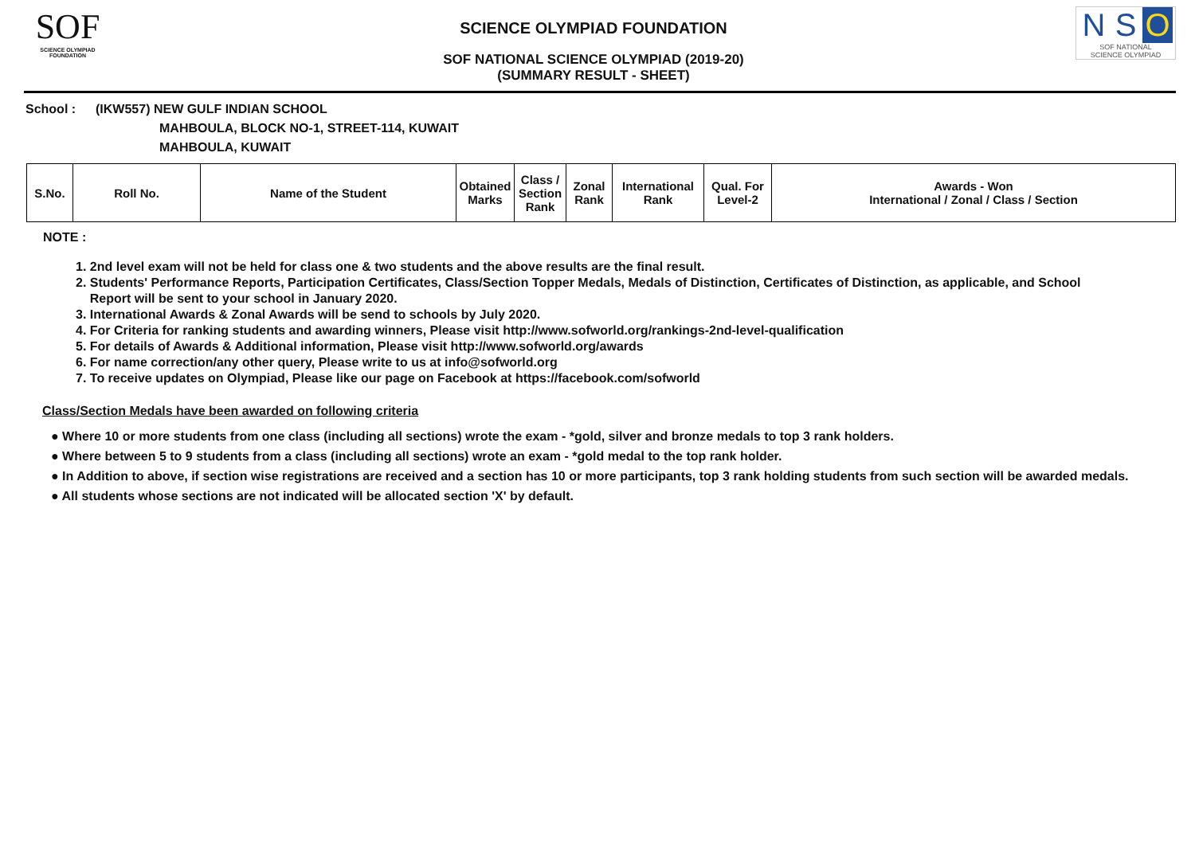SOF
SCIENCE OLYMPIAD FOUNDATION
SCIENCE OLYMPIAD FOUNDATION
SOF NATIONAL SCIENCE OLYMPIAD (2019-20)
(SUMMARY RESULT - SHEET)
N S O
SOF NATIONAL
SCIENCE OLYMPIAD
School : (IKW557) NEW GULF INDIAN SCHOOL
MAHBOULA, BLOCK NO-1, STREET-114, KUWAIT
MAHBOULA, KUWAIT
| S.No. | Roll No. | Name of the Student | Obtained Marks | Class / Section Rank | Zonal Rank | International Rank | Qual. For Level-2 | Awards - Won International / Zonal / Class / Section |
| --- | --- | --- | --- | --- | --- | --- | --- | --- |
NOTE :
1. 2nd level exam will not be held for class one & two students and the above results are the final result.
2. Students' Performance Reports, Participation Certificates, Class/Section Topper Medals, Medals of Distinction, Certificates of Distinction, as applicable, and School
Report will be sent to your school in January 2020.
3. International Awards & Zonal Awards will be send to schools by July 2020.
4. For Criteria for ranking students and awarding winners, Please visit http://www.sofworld.org/rankings-2nd-level-qualification
5. For details of Awards & Additional information, Please visit http://www.sofworld.org/awards
6. For name correction/any other query, Please write to us at info@sofworld.org
7. To receive updates on Olympiad, Please like our page on Facebook at https://facebook.com/sofworld
Class/Section Medals have been awarded on following criteria
● Where 10 or more students from one class (including all sections) wrote the exam - *gold, silver and bronze medals to top 3 rank holders.
● Where between 5 to 9 students from a class (including all sections) wrote an exam - *gold medal to the top rank holder.
● In Addition to above, if section wise registrations are received and a section has 10 or more participants, top 3 rank holding students from such section will be awarded medals.
● All students whose sections are not indicated will be allocated section 'X' by default.